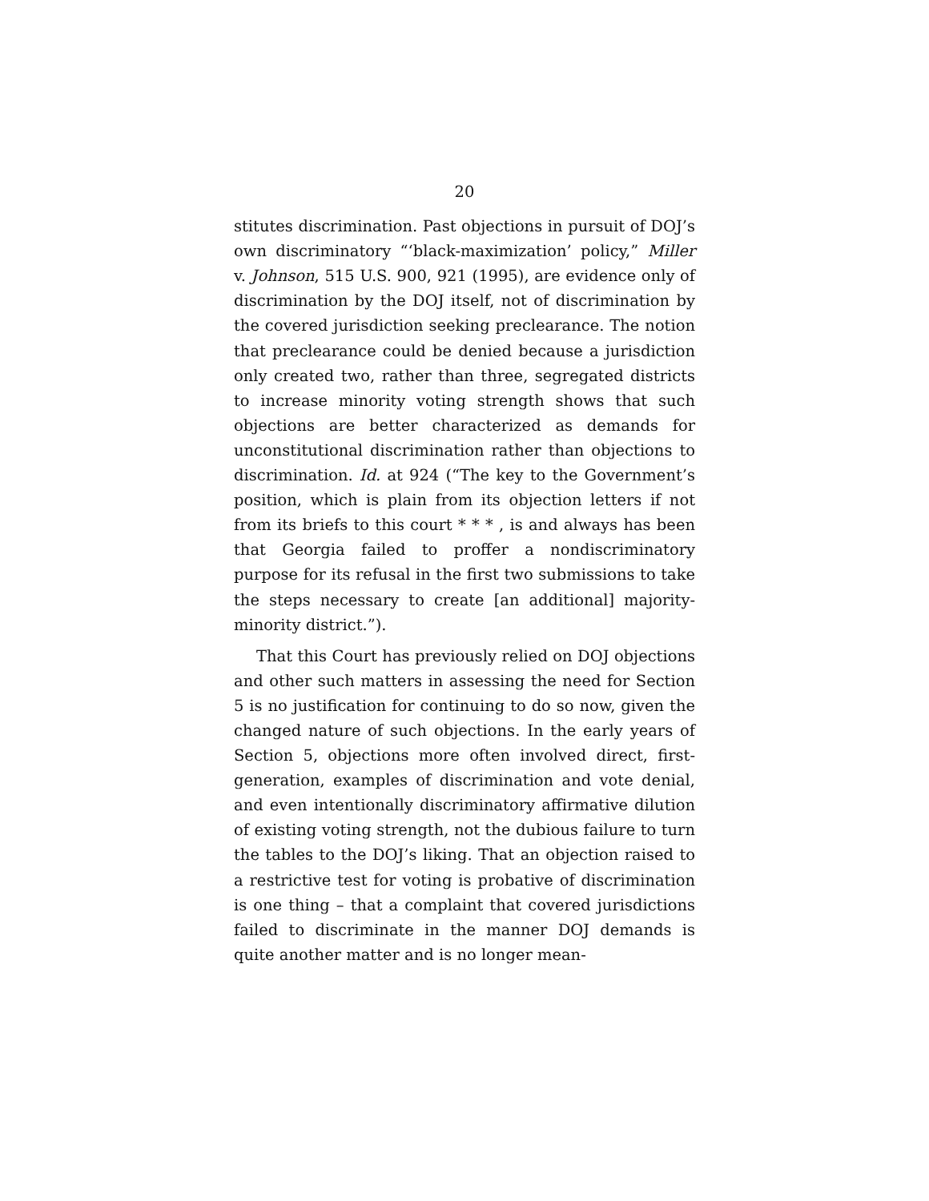20
stitutes discrimination. Past objections in pursuit of DOJ’s own discriminatory “‘black-maximization’ policy,” Miller v. Johnson, 515 U.S. 900, 921 (1995), are evidence only of discrimination by the DOJ itself, not of discrimination by the covered jurisdiction seeking preclearance. The notion that preclearance could be denied because a jurisdiction only created two, rather than three, segregated districts to increase minority voting strength shows that such objections are better characterized as demands for unconstitutional discrimination rather than objections to discrimination. Id. at 924 (“The key to the Government’s position, which is plain from its objection letters if not from its briefs to this court * * * , is and always has been that Georgia failed to proffer a nondiscriminatory purpose for its refusal in the first two submissions to take the steps necessary to create [an additional] majority-minority district.”).
That this Court has previously relied on DOJ objections and other such matters in assessing the need for Section 5 is no justification for continuing to do so now, given the changed nature of such objections. In the early years of Section 5, objections more often involved direct, first-generation, examples of discrimination and vote denial, and even intentionally discriminatory affirmative dilution of existing voting strength, not the dubious failure to turn the tables to the DOJ’s liking. That an objection raised to a restrictive test for voting is probative of discrimination is one thing – that a complaint that covered jurisdictions failed to discriminate in the manner DOJ demands is quite another matter and is no longer mean-